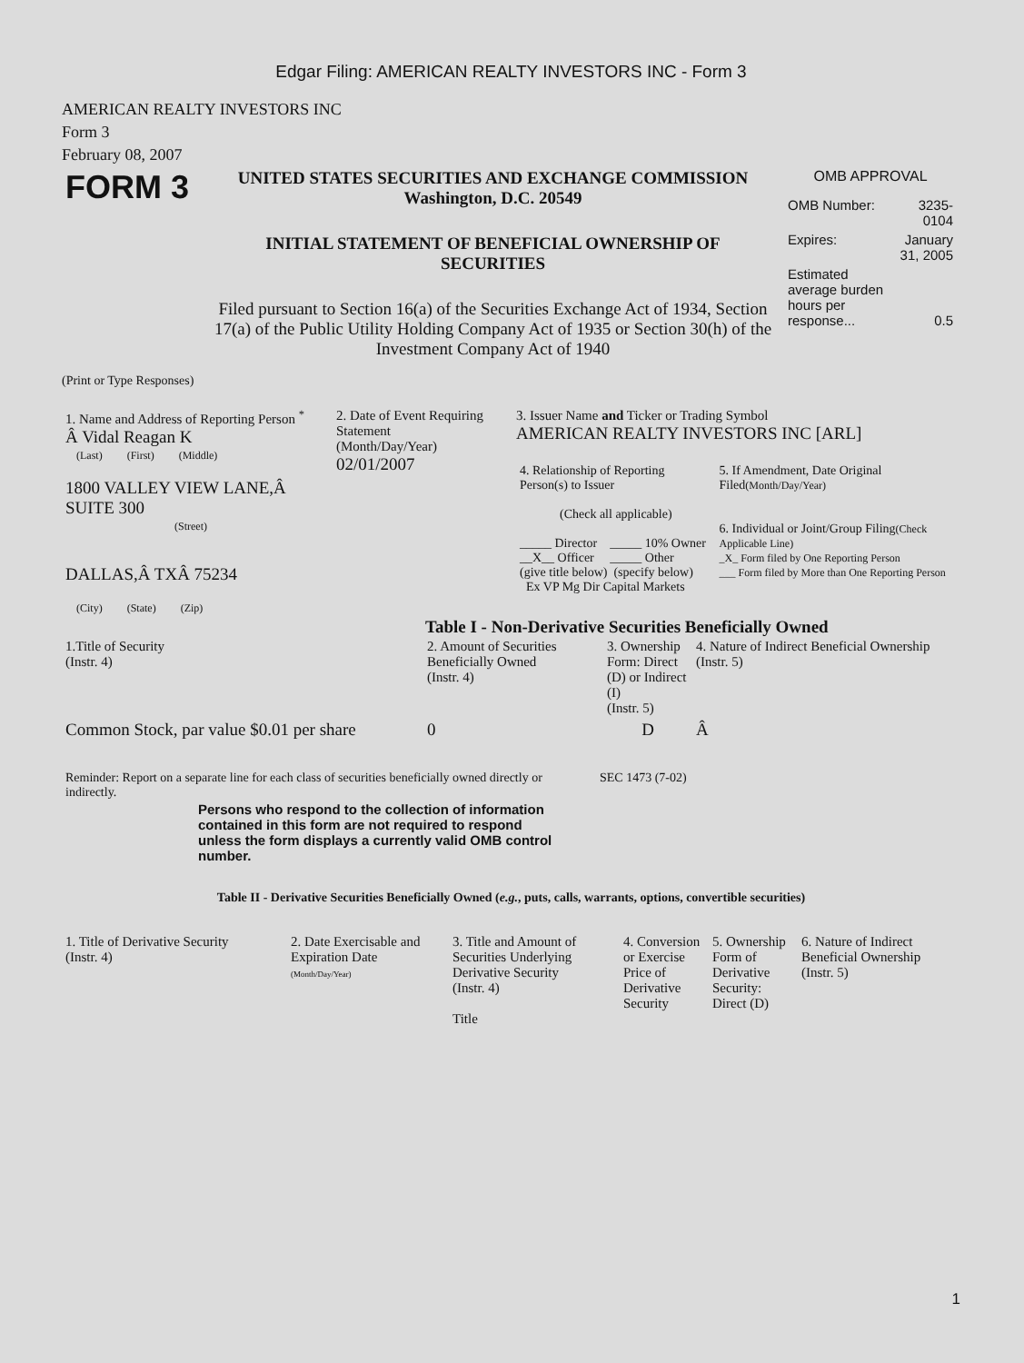Edgar Filing: AMERICAN REALTY INVESTORS INC - Form 3
AMERICAN REALTY INVESTORS INC
Form 3
February 08, 2007
| FORM 3 | UNITED STATES SECURITIES AND EXCHANGE COMMISSION Washington, D.C. 20549 INITIAL STATEMENT OF BENEFICIAL OWNERSHIP OF SECURITIES Filed pursuant to Section 16(a) of the Securities Exchange Act of 1934, Section 17(a) of the Public Utility Holding Company Act of 1935 or Section 30(h) of the Investment Company Act of 1940 | OMB APPROVAL / OMB Number: / 3235-0104 / / Expires: / January 31, 2005 / / Estimated average burden hours per response... / 0.5 / |
(Print or Type Responses)
| 1. Name and Address of Reporting Person <sup>*</sup> Â Vidal Reagan K (Last) (First) (Middle) 1800 VALLEY VIEW LANE,Â SUITE 300 (Street) DALLAS,Â TXÂ 75234 (City) (State) (Zip) | 2. Date of Event Requiring Statement (Month/Day/Year) 02/01/2007 | 3. Issuer Name and Ticker or Trading Symbol AMERICAN REALTY INVESTORS INC [ARL] / 4. Relationship of Reporting Person(s) to Issuer (Check all applicable) _____ Director _____ 10% Owner __X__ Officer _____ Other (give title below) (specify below) Ex VP Mg Dir Capital Markets / 5. If Amendment, Date Original Filed (Month/Day/Year) 6. Individual or Joint/Group Filing (Check Applicable Line) _X_ Form filed by One Reporting Person ___ Form filed by More than One Reporting Person / |
Table I - Non-Derivative Securities Beneficially Owned
| 1.Title of Security (Instr. 4) | 2. Amount of Securities Beneficially Owned (Instr. 4) | 3. Ownership Form: Direct (D) or Indirect (I) (Instr. 5) | 4. Nature of Indirect Beneficial Ownership (Instr. 5) |
| --- | --- | --- | --- |
| Common Stock, par value $0.01 per share | 0 | D | Â |
| Reminder: Report on a separate line for each class of securities beneficially owned directly or indirectly. | SEC 1473 (7-02) |
Persons who respond to the collection of information contained in this form are not required to respond unless the form displays a currently valid OMB control number.
Table II - Derivative Securities Beneficially Owned (e.g., puts, calls, warrants, options, convertible securities)
| 1. Title of Derivative Security (Instr. 4) | 2. Date Exercisable and Expiration Date (Month/Day/Year) | 3. Title and Amount of Securities Underlying Derivative Security (Instr. 4) Title | 4. Conversion or Exercise Price of Derivative Security | 5. Ownership Form of Derivative Security: Direct (D) | 6. Nature of Indirect Beneficial Ownership (Instr. 5) |
| --- | --- | --- | --- | --- | --- |
1